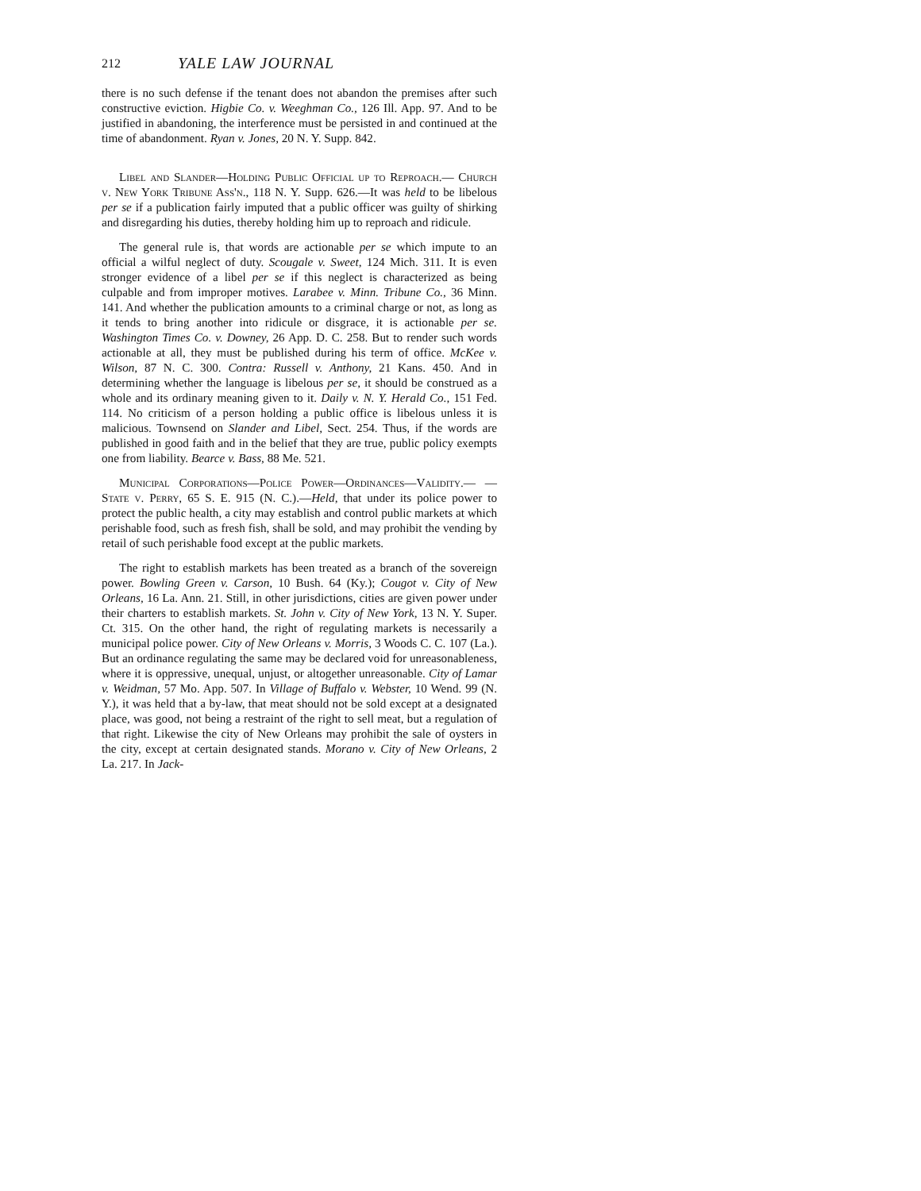212 YALE LAW JOURNAL
there is no such defense if the tenant does not abandon the premises after such constructive eviction. Higbie Co. v. Weeghman Co., 126 Ill. App. 97. And to be justified in abandoning, the interference must be persisted in and continued at the time of abandonment. Ryan v. Jones, 20 N. Y. Supp. 842.
Libel and Slander—Holding Public Official up to Reproach.— Church v. New York Tribune Ass'n., 118 N. Y. Supp. 626.—It was held to be libelous per se if a publication fairly imputed that a public officer was guilty of shirking and disregarding his duties, thereby holding him up to reproach and ridicule.
The general rule is, that words are actionable per se which impute to an official a wilful neglect of duty. Scougale v. Sweet, 124 Mich. 311. It is even stronger evidence of a libel per se if this neglect is characterized as being culpable and from improper motives. Larabee v. Minn. Tribune Co., 36 Minn. 141. And whether the publication amounts to a criminal charge or not, as long as it tends to bring another into ridicule or disgrace, it is actionable per se. Washington Times Co. v. Downey, 26 App. D. C. 258. But to render such words actionable at all, they must be published during his term of office. McKee v. Wilson, 87 N. C. 300. Contra: Russell v. Anthony, 21 Kans. 450. And in determining whether the language is libelous per se, it should be construed as a whole and its ordinary meaning given to it. Daily v. N. Y. Herald Co., 151 Fed. 114. No criticism of a person holding a public office is libelous unless it is malicious. Townsend on Slander and Libel, Sect. 254. Thus, if the words are published in good faith and in the belief that they are true, public policy exempts one from liability. Bearce v. Bass, 88 Me. 521.
Municipal Corporations—Police Power—Ordinances—Validity.— —State v. Perry, 65 S. E. 915 (N. C.).—Held, that under its police power to protect the public health, a city may establish and control public markets at which perishable food, such as fresh fish, shall be sold, and may prohibit the vending by retail of such perishable food except at the public markets.
The right to establish markets has been treated as a branch of the sovereign power. Bowling Green v. Carson, 10 Bush. 64 (Ky.); Cougot v. City of New Orleans, 16 La. Ann. 21. Still, in other jurisdictions, cities are given power under their charters to establish markets. St. John v. City of New York, 13 N. Y. Super. Ct. 315. On the other hand, the right of regulating markets is necessarily a municipal police power. City of New Orleans v. Morris, 3 Woods C. C. 107 (La.). But an ordinance regulating the same may be declared void for unreasonableness, where it is oppressive, unequal, unjust, or altogether unreasonable. City of Lamar v. Weidman, 57 Mo. App. 507. In Village of Buffalo v. Webster, 10 Wend. 99 (N. Y.), it was held that a by-law, that meat should not be sold except at a designated place, was good, not being a restraint of the right to sell meat, but a regulation of that right. Likewise the city of New Orleans may prohibit the sale of oysters in the city, except at certain designated stands. Morano v. City of New Orleans, 2 La. 217. In Jack-